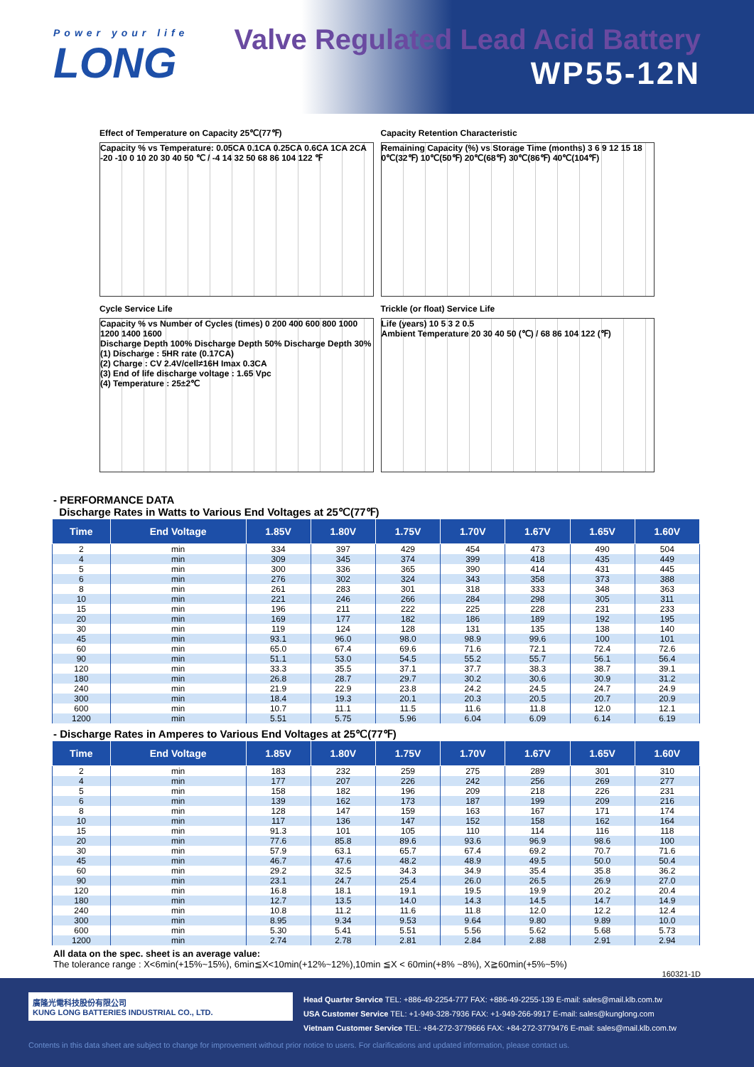Power your life
LONG
Valve Regulated Lead Acid Battery
WP55-12N
Effect of Temperature on Capacity 25℃(77℉)
Capacity % vs Temperature: 0.05CA 0.1CA 0.25CA 0.6CA 1CA 2CA
-20 -10 0 10 20 30 40 50 ℃ / -4 14 32 50 68 86 104 122 ℉
Capacity Retention Characteristic
Remaining Capacity (%) vs Storage Time (months) 3 6 9 12 15 18
0℃(32℉) 10℃(50℉) 20℃(68℉) 30℃(86℉) 40℃(104℉)
Cycle Service Life
Capacity % vs Number of Cycles (times) 0 200 400 600 800 1000 1200 1400 1600
Discharge Depth 100% Discharge Depth 50% Discharge Depth 30%
(1) Discharge : 5HR rate (0.17CA)
(2) Charge : CV 2.4V/cell≠16H Imax 0.3CA
(3) End of life discharge voltage : 1.65 Vpc
(4) Temperature : 25±2℃
Trickle (or float) Service Life
Life (years) 10 5 3 2 0.5
Ambient Temperature 20 30 40 50 (℃) / 68 86 104 122 (℉)
- PERFORMANCE DATA
Discharge Rates in Watts to Various End Voltages at 25℃(77℉)
| Time | End Voltage | 1.85V | 1.80V | 1.75V | 1.70V | 1.67V | 1.65V | 1.60V |
| --- | --- | --- | --- | --- | --- | --- | --- | --- |
| 2 | min | 334 | 397 | 429 | 454 | 473 | 490 | 504 |
| 4 | min | 309 | 345 | 374 | 399 | 418 | 435 | 449 |
| 5 | min | 300 | 336 | 365 | 390 | 414 | 431 | 445 |
| 6 | min | 276 | 302 | 324 | 343 | 358 | 373 | 388 |
| 8 | min | 261 | 283 | 301 | 318 | 333 | 348 | 363 |
| 10 | min | 221 | 246 | 266 | 284 | 298 | 305 | 311 |
| 15 | min | 196 | 211 | 222 | 225 | 228 | 231 | 233 |
| 20 | min | 169 | 177 | 182 | 186 | 189 | 192 | 195 |
| 30 | min | 119 | 124 | 128 | 131 | 135 | 138 | 140 |
| 45 | min | 93.1 | 96.0 | 98.0 | 98.9 | 99.6 | 100 | 101 |
| 60 | min | 65.0 | 67.4 | 69.6 | 71.6 | 72.1 | 72.4 | 72.6 |
| 90 | min | 51.1 | 53.0 | 54.5 | 55.2 | 55.7 | 56.1 | 56.4 |
| 120 | min | 33.3 | 35.5 | 37.1 | 37.7 | 38.3 | 38.7 | 39.1 |
| 180 | min | 26.8 | 28.7 | 29.7 | 30.2 | 30.6 | 30.9 | 31.2 |
| 240 | min | 21.9 | 22.9 | 23.8 | 24.2 | 24.5 | 24.7 | 24.9 |
| 300 | min | 18.4 | 19.3 | 20.1 | 20.3 | 20.5 | 20.7 | 20.9 |
| 600 | min | 10.7 | 11.1 | 11.5 | 11.6 | 11.8 | 12.0 | 12.1 |
| 1200 | min | 5.51 | 5.75 | 5.96 | 6.04 | 6.09 | 6.14 | 6.19 |
- Discharge Rates in Amperes to Various End Voltages at 25℃(77℉)
| Time | End Voltage | 1.85V | 1.80V | 1.75V | 1.70V | 1.67V | 1.65V | 1.60V |
| --- | --- | --- | --- | --- | --- | --- | --- | --- |
| 2 | min | 183 | 232 | 259 | 275 | 289 | 301 | 310 |
| 4 | min | 177 | 207 | 226 | 242 | 256 | 269 | 277 |
| 5 | min | 158 | 182 | 196 | 209 | 218 | 226 | 231 |
| 6 | min | 139 | 162 | 173 | 187 | 199 | 209 | 216 |
| 8 | min | 128 | 147 | 159 | 163 | 167 | 171 | 174 |
| 10 | min | 117 | 136 | 147 | 152 | 158 | 162 | 164 |
| 15 | min | 91.3 | 101 | 105 | 110 | 114 | 116 | 118 |
| 20 | min | 77.6 | 85.8 | 89.6 | 93.6 | 96.9 | 98.6 | 100 |
| 30 | min | 57.9 | 63.1 | 65.7 | 67.4 | 69.2 | 70.7 | 71.6 |
| 45 | min | 46.7 | 47.6 | 48.2 | 48.9 | 49.5 | 50.0 | 50.4 |
| 60 | min | 29.2 | 32.5 | 34.3 | 34.9 | 35.4 | 35.8 | 36.2 |
| 90 | min | 23.1 | 24.7 | 25.4 | 26.0 | 26.5 | 26.9 | 27.0 |
| 120 | min | 16.8 | 18.1 | 19.1 | 19.5 | 19.9 | 20.2 | 20.4 |
| 180 | min | 12.7 | 13.5 | 14.0 | 14.3 | 14.5 | 14.7 | 14.9 |
| 240 | min | 10.8 | 11.2 | 11.6 | 11.8 | 12.0 | 12.2 | 12.4 |
| 300 | min | 8.95 | 9.34 | 9.53 | 9.64 | 9.80 | 9.89 | 10.0 |
| 600 | min | 5.30 | 5.41 | 5.51 | 5.56 | 5.62 | 5.68 | 5.73 |
| 1200 | min | 2.74 | 2.78 | 2.81 | 2.84 | 2.88 | 2.91 | 2.94 |
All data on the spec. sheet is an average value:
The tolerance range : X<6min(+15%~15%), 6min≦X<10min(+12%~12%),10min ≦X < 60min(+8% ~8%), X≧60min(+5%~5%)
160321-1D
廣隆光電科技股份有限公司
KUNG LONG BATTERIES INDUSTRIAL CO., LTD.
Head Quarter Service TEL: +886-49-2254-777 FAX: +886-49-2255-139 E-mail: sales@mail.klb.com.tw
USA Customer Service TEL: +1-949-328-7936 FAX: +1-949-266-9917 E-mail: sales@kunglong.com
Vietnam Customer Service TEL: +84-272-3779666 FAX: +84-272-3779476 E-mail: sales@mail.klb.com.tw
Contents in this data sheet are subject to change for improvement without prior notice to users. For clarifications and updated information, please contact us.